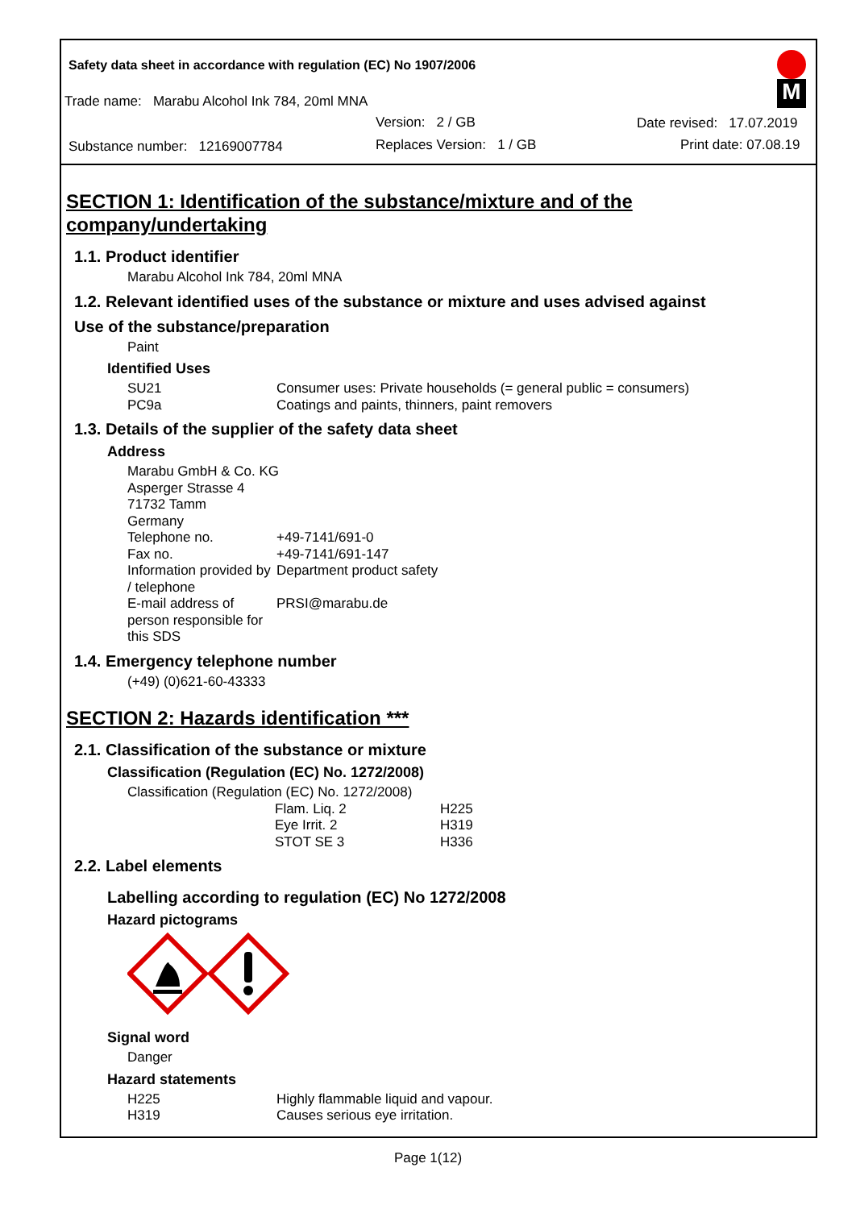Safety data sheet in accordance with regulation (EC) No 1907/2006
Trade name: Marabu Alcohol Ink 784, 20ml MNA
Version: 2 / GB Date revised: 17.07.2019
Substance number: 12169007784
Replaces Version: 1 / GB Print date: 07.08.19
M
SECTION 1: Identification of the substance/mixture and of the company/undertaking
1.1. Product identifier
Marabu Alcohol Ink 784, 20ml MNA
1.2. Relevant identified uses of the substance or mixture and uses advised against
Use of the substance/preparation
Paint
Identified Uses
| SU21 | Consumer uses: Private households (= general public = consumers) |
| PC9a | Coatings and paints, thinners, paint removers |
1.3. Details of the supplier of the safety data sheet
Address
Marabu GmbH & Co. KG
Asperger Strasse 4
71732 Tamm
Germany
| Telephone no. | +49-7141/691-0 |
| Fax no. | +49-7141/691-147 |
| Information provided by / telephone | Department product safety |
| E-mail address of person responsible for this SDS | PRSI@marabu.de |
1.4. Emergency telephone number
(+49) (0)621-60-43333
SECTION 2: Hazards identification ***
2.1. Classification of the substance or mixture
Classification (Regulation (EC) No. 1272/2008)
Classification (Regulation (EC) No. 1272/2008)
| Flam. Liq. 2 | H225 |
| Eye Irrit. 2 | H319 |
| STOT SE 3 | H336 |
2.2. Label elements
Labelling according to regulation (EC) No 1272/2008
Hazard pictograms
Signal word
Danger
Hazard statements
| H225 | Highly flammable liquid and vapour. |
| H319 | Causes serious eye irritation. |
Page 1(12)